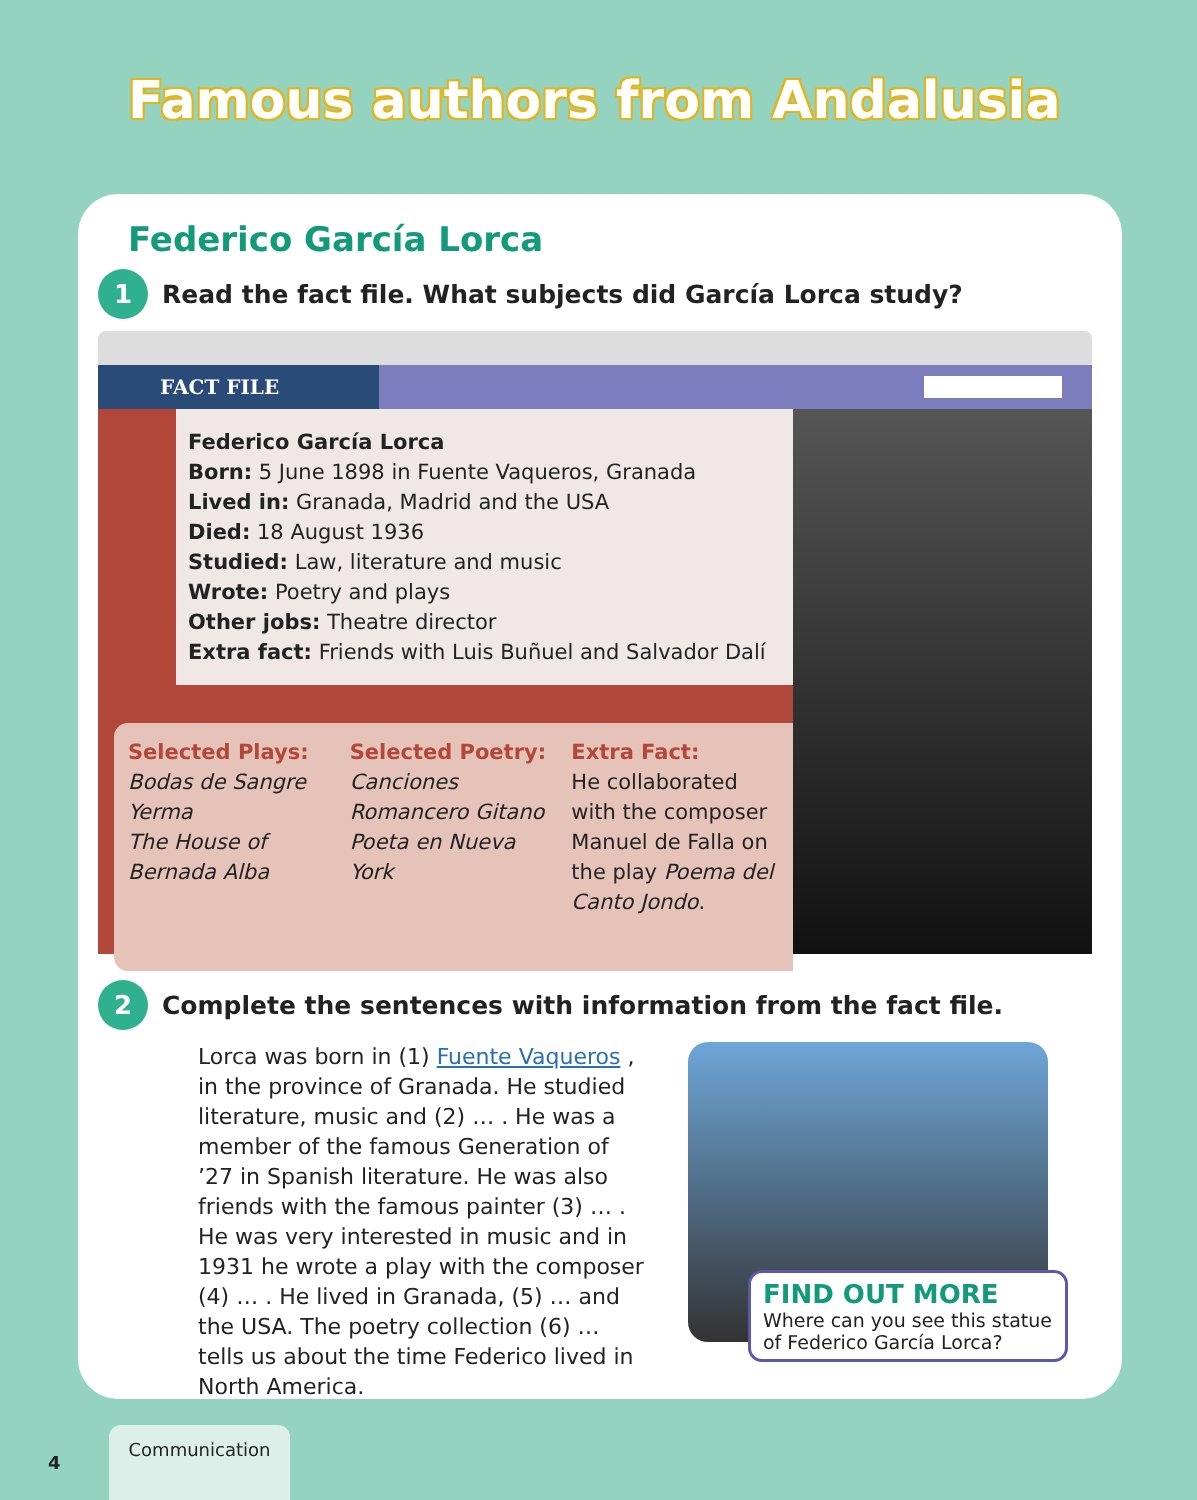Famous authors from Andalusia
Federico García Lorca
1
Read the fact file. What subjects did García Lorca study?
FACT FILE
Federico García Lorca
Born: 5 June 1898 in Fuente Vaqueros, Granada
Lived in: Granada, Madrid and the USA
Died: 18 August 1936
Studied: Law, literature and music
Wrote: Poetry and plays
Other jobs: Theatre director
Extra fact: Friends with Luis Buñuel and Salvador Dalí
Selected Plays:
Bodas de Sangre
Yerma
The House of Bernada Alba
Selected Poetry:
Canciones
Romancero Gitano
Poeta en Nueva York
Extra Fact:
He collaborated with the composer Manuel de Falla on the play Poema del Canto Jondo.
2
Complete the sentences with information from the fact file.
Lorca was born in (1) Fuente Vaqueros , in the province of Granada. He studied literature, music and (2) … . He was a member of the famous Generation of ’27 in Spanish literature. He was also friends with the famous painter (3) … . He was very interested in music and in 1931 he wrote a play with the composer (4) … . He lived in Granada, (5) … and the USA. The poetry collection (6) … tells us about the time Federico lived in North America.
FIND OUT MORE
Where can you see this statue of Federico García Lorca?
4 Communication